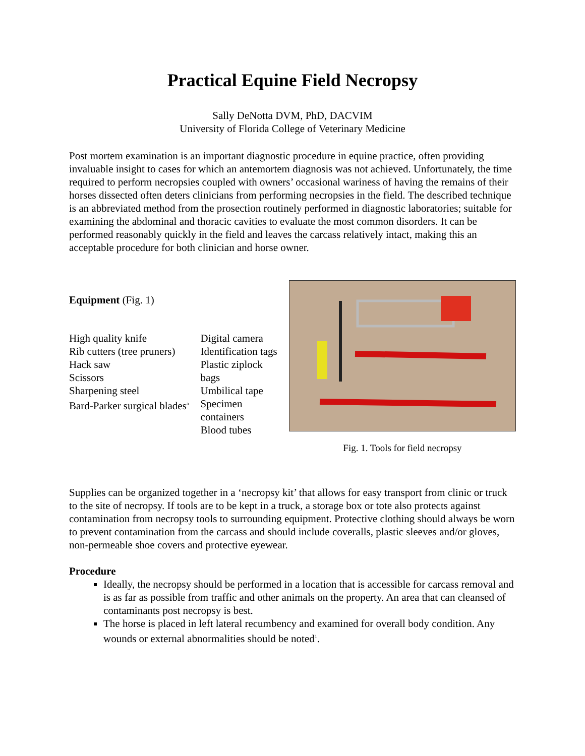Practical Equine Field Necropsy
Sally DeNotta DVM, PhD, DACVIM
University of Florida College of Veterinary Medicine
Post mortem examination is an important diagnostic procedure in equine practice, often providing invaluable insight to cases for which an antemortem diagnosis was not achieved. Unfortunately, the time required to perform necropsies coupled with owners’ occasional wariness of having the remains of their horses dissected often deters clinicians from performing necropsies in the field. The described technique is an abbreviated method from the prosection routinely performed in diagnostic laboratories; suitable for examining the abdominal and thoracic cavities to evaluate the most common disorders. It can be performed reasonably quickly in the field and leaves the carcass relatively intact, making this an acceptable procedure for both clinician and horse owner.
Equipment (Fig. 1)
High quality knife
Rib cutters (tree pruners)
Hack saw
Scissors
Sharpening steel
Bard-Parker surgical blades<sup>a</sup>
Digital camera
Identification tags
Plastic ziplock bags
Umbilical tape
Specimen containers
Blood tubes
Fig. 1. Tools for field necropsy
Supplies can be organized together in a ‘necropsy kit’ that allows for easy transport from clinic or truck to the site of necropsy. If tools are to be kept in a truck, a storage box or tote also protects against contamination from necropsy tools to surrounding equipment. Protective clothing should always be worn to prevent contamination from the carcass and should include coveralls, plastic sleeves and/or gloves, non-permeable shoe covers and protective eyewear.
Procedure
Ideally, the necropsy should be performed in a location that is accessible for carcass removal and is as far as possible from traffic and other animals on the property. An area that can cleansed of contaminants post necropsy is best.
The horse is placed in left lateral recumbency and examined for overall body condition. Any wounds or external abnormalities should be noted<sup>1</sup>.